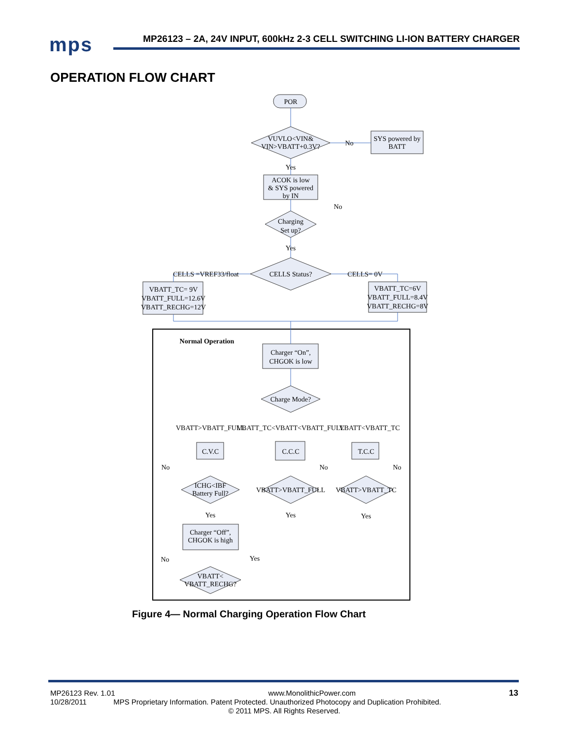mps
MP26123 – 2A, 24V INPUT, 600kHz 2-3 CELL SWITCHING LI-ION BATTERY CHARGER
OPERATION FLOW CHART
POR
VUVLO<VIN&
VIN>VBATT+0.3V?
No
SYS powered by
BATT
Yes
ACOK is low
& SYS powered
by IN
No
Charging
Set up?
Yes
CELLS =VREF33/float
CELLS Status?
CELLS= 0V
VBATT_TC= 9V
VBATT_FULL=12.6V
VBATT_RECHG=12V
VBATT_TC=6V
VBATT_FULL=8.4V
VBATT_RECHG=8V
Normal Operation
Charger “On”,
CHGOK is low
Charge Mode?
VBATT>VBATT_FULL
VBATT_TC<VBATT<VBATT_FULL
VBATT<VBATT_TC
C.V.C
C.C.C
T.C.C
No
No
No
ICHG<IBF
Battery Full?
VBATT>VBATT_FULL
VBATT>VBATT_TC
Yes
Yes
Yes
Charger “Off”,
CHGOK is high
No
Yes
VBATT<
VBATT_RECHG?
Figure 4— Normal Charging Operation Flow Chart
MP26123 Rev. 1.01 www.MonolithicPower.com 13
10/28/2011 MPS Proprietary Information. Patent Protected. Unauthorized Photocopy and Duplication Prohibited.
© 2011 MPS. All Rights Reserved.